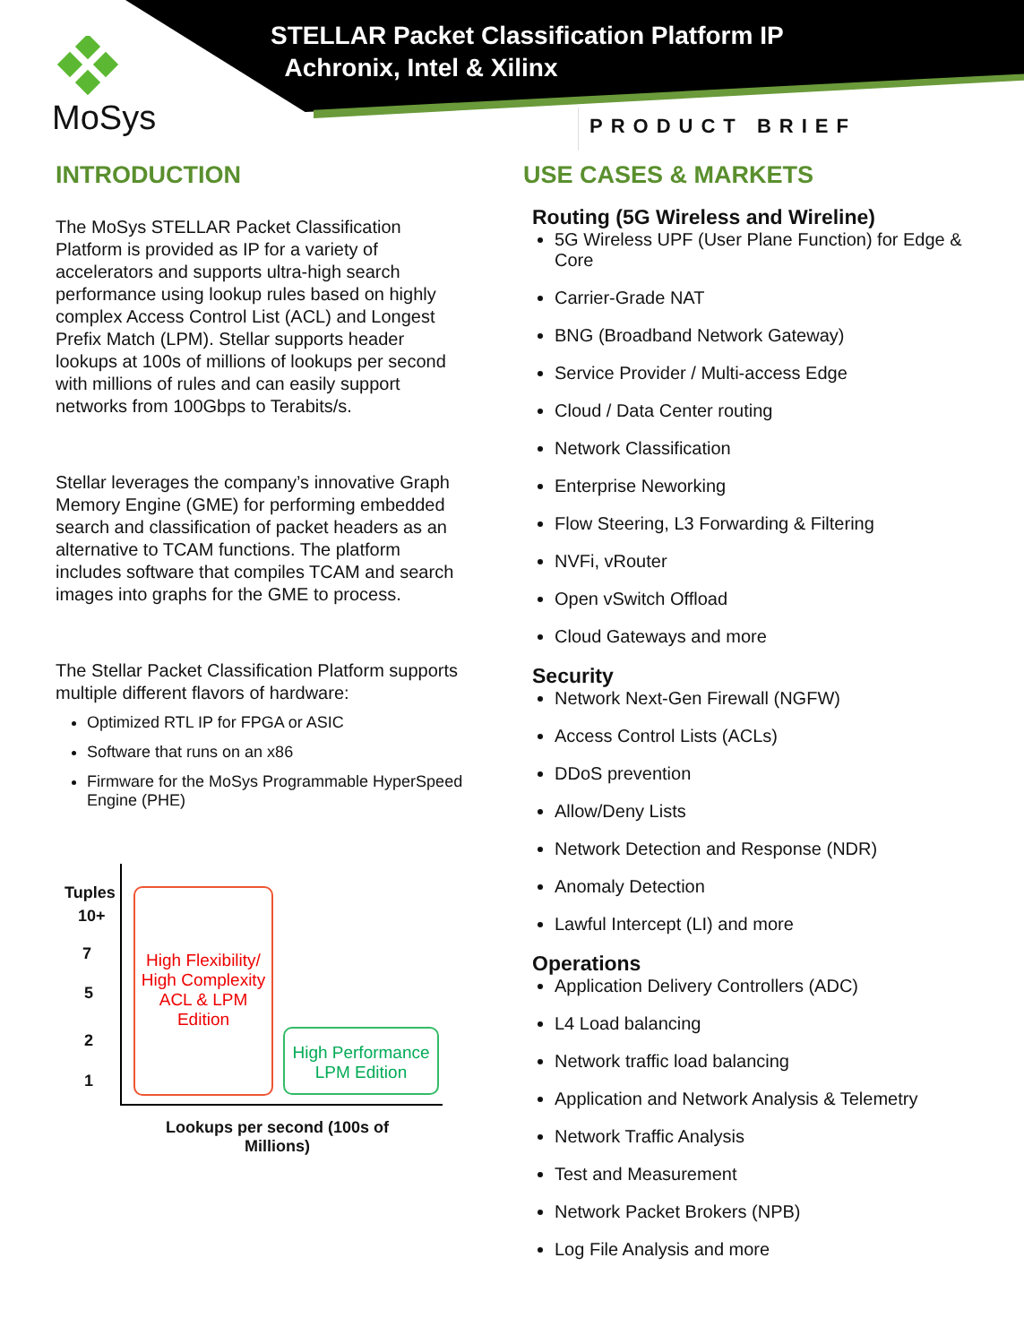MoSys
STELLAR Packet Classification Platform IP
Achronix, Intel & Xilinx
PRODUCT BRIEF
INTRODUCTION
The MoSys STELLAR Packet Classification Platform is provided as IP for a variety of accelerators and supports ultra-high search performance using lookup rules based on highly complex Access Control List (ACL) and Longest Prefix Match (LPM). Stellar supports header lookups at 100s of millions of lookups per second with millions of rules and can easily support networks from 100Gbps to Terabits/s.
Stellar leverages the company’s innovative Graph Memory Engine (GME) for performing embedded search and classification of packet headers as an alternative to TCAM functions. The platform includes software that compiles TCAM and search images into graphs for the GME to process.
The Stellar Packet Classification Platform supports multiple different flavors of hardware:
Optimized RTL IP for FPGA or ASIC
Software that runs on an x86
Firmware for the MoSys Programmable HyperSpeed Engine (PHE)
Tuples
10+
7
5
2
1
High Flexibility/ High Complexity ACL & LPM Edition
High Performance LPM Edition
Lookups per second (100s of Millions)
USE CASES & MARKETS
Routing (5G Wireless and Wireline)
5G Wireless UPF (User Plane Function) for Edge & Core
Carrier-Grade NAT
BNG (Broadband Network Gateway)
Service Provider / Multi-access Edge
Cloud / Data Center routing
Network Classification
Enterprise Neworking
Flow Steering, L3 Forwarding & Filtering
NVFi, vRouter
Open vSwitch Offload
Cloud Gateways and more
Security
Network Next-Gen Firewall (NGFW)
Access Control Lists (ACLs)
DDoS prevention
Allow/Deny Lists
Network Detection and Response (NDR)
Anomaly Detection
Lawful Intercept (LI) and more
Operations
Application Delivery Controllers (ADC)
L4 Load balancing
Network traffic load balancing
Application and Network Analysis & Telemetry
Network Traffic Analysis
Test and Measurement
Network Packet Brokers (NPB)
Log File Analysis and more